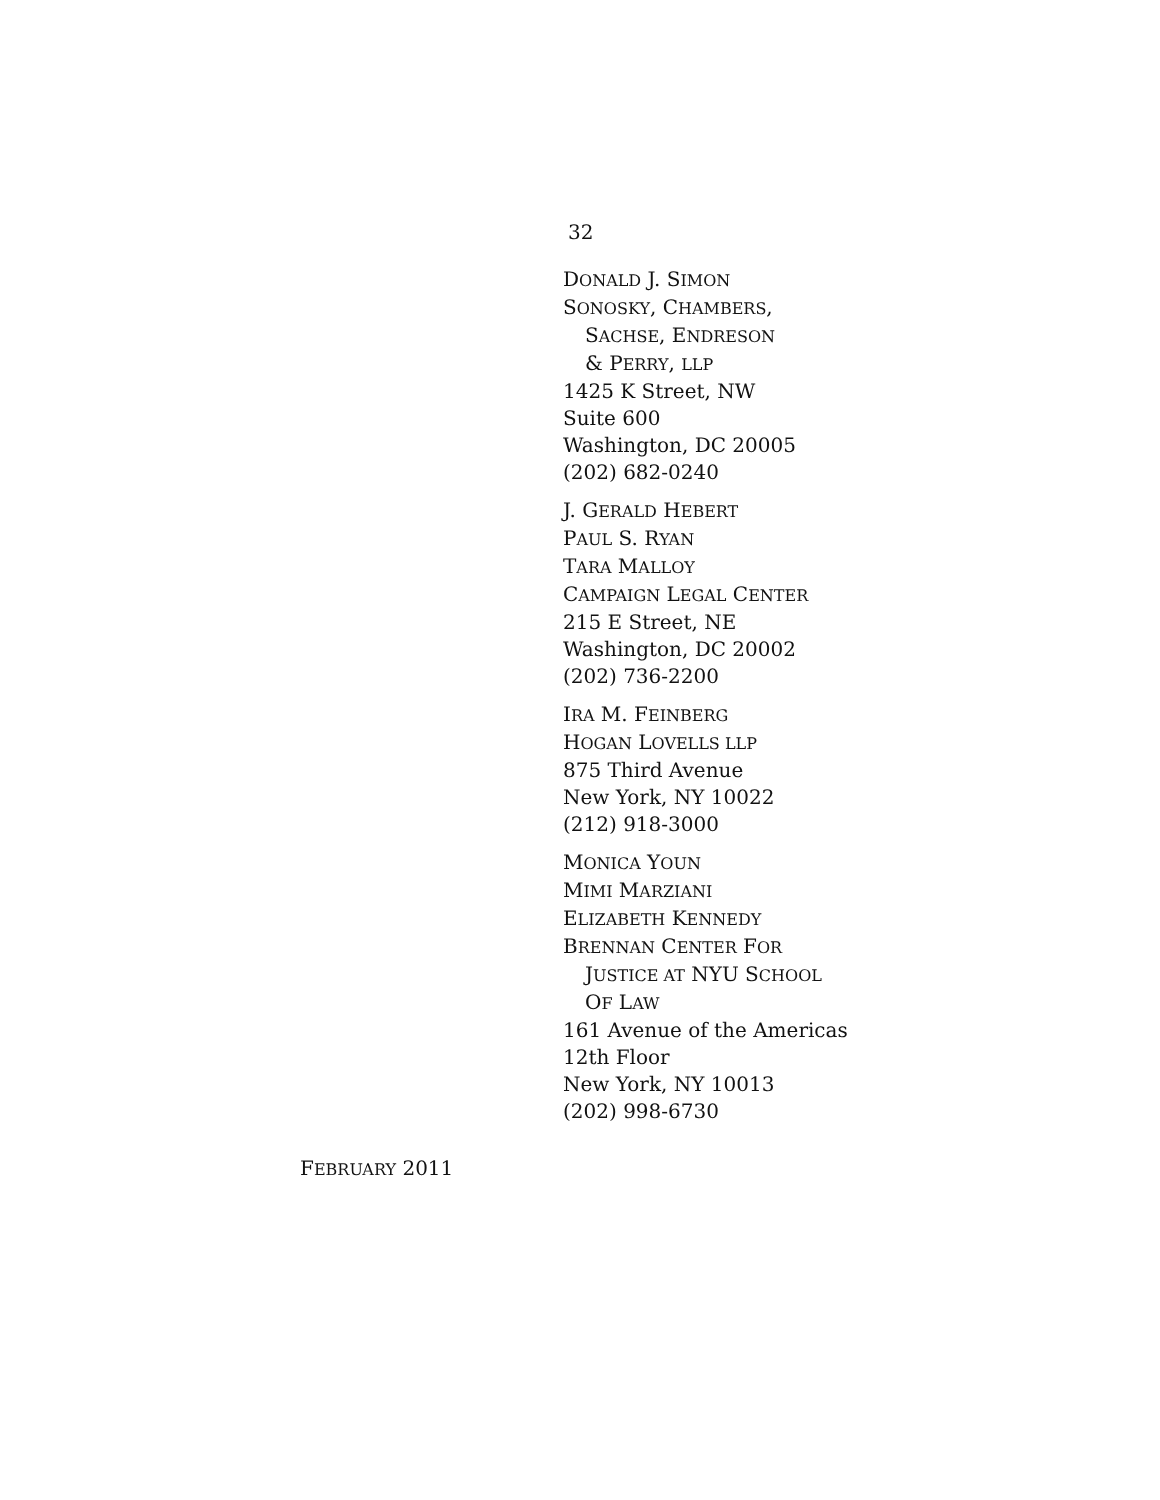32
DONALD J. SIMON
SONOSKY, CHAMBERS,
SACHSE, ENDRESON
& PERRY, LLP
1425 K Street, NW
Suite 600
Washington, DC 20005
(202) 682-0240
J. GERALD HEBERT
PAUL S. RYAN
TARA MALLOY
CAMPAIGN LEGAL CENTER
215 E Street, NE
Washington, DC 20002
(202) 736-2200
IRA M. FEINBERG
HOGAN LOVELLS LLP
875 Third Avenue
New York, NY 10022
(212) 918-3000
MONICA YOUN
MIMI MARZIANI
ELIZABETH KENNEDY
BRENNAN CENTER FOR
JUSTICE AT NYU SCHOOL
OF LAW
161 Avenue of the Americas
12th Floor
New York, NY 10013
(202) 998-6730
FEBRUARY 2011